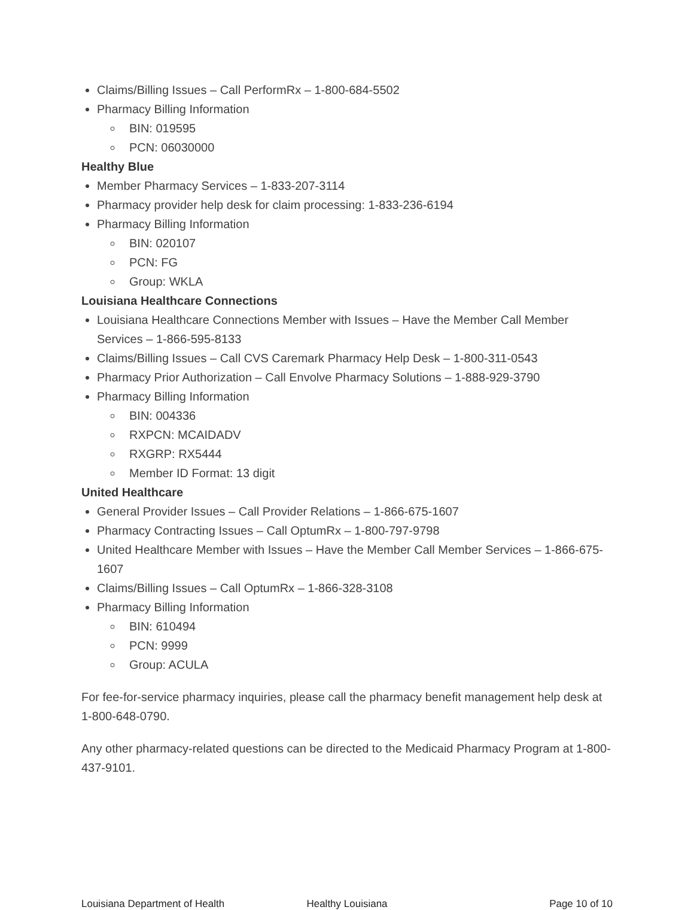Claims/Billing Issues – Call PerformRx – 1-800-684-5502
Pharmacy Billing Information
BIN: 019595
PCN: 06030000
Healthy Blue
Member Pharmacy Services – 1-833-207-3114
Pharmacy provider help desk for claim processing: 1-833-236-6194
Pharmacy Billing Information
BIN: 020107
PCN: FG
Group: WKLA
Louisiana Healthcare Connections
Louisiana Healthcare Connections Member with Issues – Have the Member Call Member Services – 1-866-595-8133
Claims/Billing Issues – Call CVS Caremark Pharmacy Help Desk – 1-800-311-0543
Pharmacy Prior Authorization – Call Envolve Pharmacy Solutions – 1-888-929-3790
Pharmacy Billing Information
BIN: 004336
RXPCN: MCAIDADV
RXGRP: RX5444
Member ID Format: 13 digit
United Healthcare
General Provider Issues – Call Provider Relations – 1-866-675-1607
Pharmacy Contracting Issues – Call OptumRx – 1-800-797-9798
United Healthcare Member with Issues – Have the Member Call Member Services – 1-866-675-1607
Claims/Billing Issues – Call OptumRx – 1-866-328-3108
Pharmacy Billing Information
BIN: 610494
PCN: 9999
Group: ACULA
For fee-for-service pharmacy inquiries, please call the pharmacy benefit management help desk at 1-800-648-0790.
Any other pharmacy-related questions can be directed to the Medicaid Pharmacy Program at 1-800-437-9101.
Louisiana Department of Health Healthy Louisiana Page 10 of 10